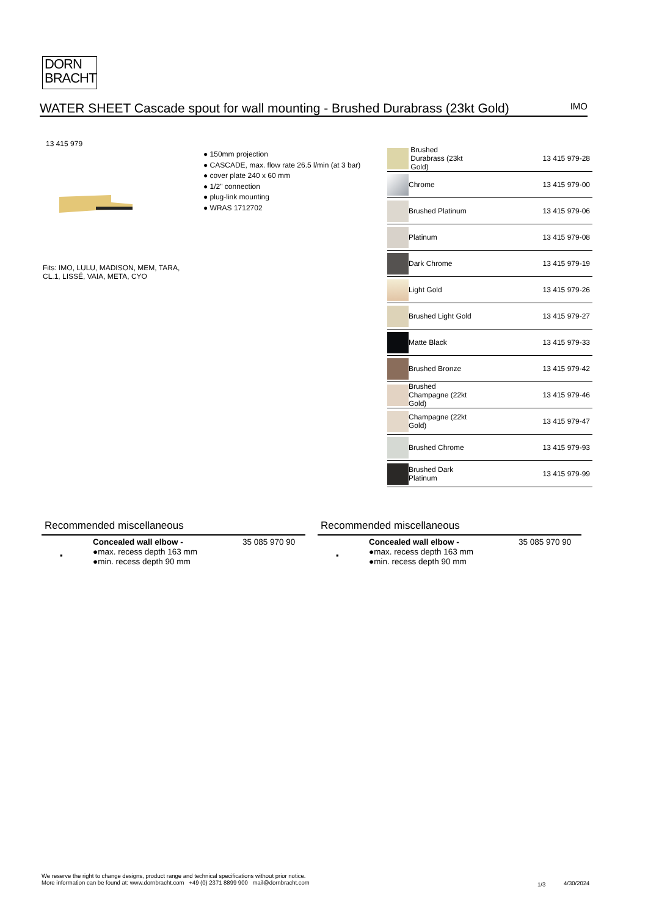DORN
BRACHT
WATER SHEET Cascade spout for wall mounting - Brushed Durabrass (23kt Gold)
IMO
13 415 979
● 150mm projection
● CASCADE, max. flow rate 26.5 l/min (at 3 bar)
● cover plate 240 x 60 mm
● 1/2" connection
● plug-link mounting
● WRAS 1712702
Fits: IMO, LULU, MADISON, MEM, TARA,
CL.1, LISSÉ, VAIA, META, CYO
| | Brushed Durabrass (23kt Gold) | 13 415 979-28 |
| | Chrome | 13 415 979-00 |
| | Brushed Platinum | 13 415 979-06 |
| | Platinum | 13 415 979-08 |
| | Dark Chrome | 13 415 979-19 |
| | Light Gold | 13 415 979-26 |
| | Brushed Light Gold | 13 415 979-27 |
| | Matte Black | 13 415 979-33 |
| | Brushed Bronze | 13 415 979-42 |
| | Brushed Champagne (22kt Gold) | 13 415 979-46 |
| | Champagne (22kt Gold) | 13 415 979-47 |
| | Brushed Chrome | 13 415 979-93 |
| | Brushed Dark Platinum | 13 415 979-99 |
Recommended miscellaneous
▪
Concealed wall elbow -
●max. recess depth 163 mm
●min. recess depth 90 mm
35 085 970 90
Recommended miscellaneous
▪
Concealed wall elbow -
●max. recess depth 163 mm
●min. recess depth 90 mm
35 085 970 90
We reserve the right to change designs, product range and technical specifications without prior notice.
More information can be found at: www.dornbracht.com +49 (0) 2371 8899 900 mail@dornbracht.com
1/3 4/30/2024